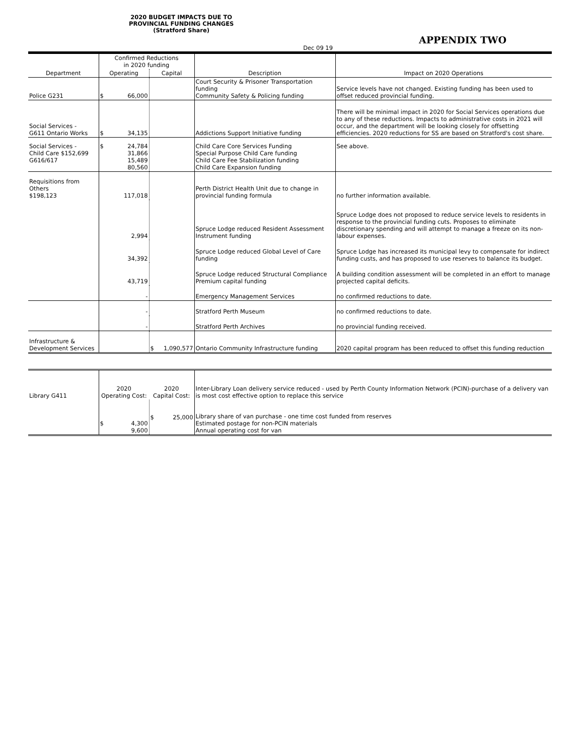2020 BUDGET IMPACTS DUE TO
PROVINCIAL FUNDING CHANGES
(Stratford Share)
APPENDIX TWO
Dec 09 19
| | Confirmed Reductions in 2020 funding | | | |
| --- | --- | --- | --- | --- |
| Department | Operating | Capital | Description | Impact on 2020 Operations |
| Police G231 | $ 66,000 | | Court Security & Prisoner Transportation funding Community Safety & Policing funding | Service levels have not changed. Existing funding has been used to offset reduced provincial funding. |
| Social Services - G611 Ontario Works | $ 34,135 | | Addictions Support Initiative funding | There will be minimal impact in 2020 for Social Services operations due to any of these reductions. Impacts to administrative costs in 2021 will occur, and the department will be looking closely for offsetting efficiencies. 2020 reductions for SS are based on Stratford's cost share. |
| Social Services - Child Care $152,699 G616/617 | $ 24,784 31,866 15,489 80,560 | | Child Care Core Services Funding Special Purpose Child Care funding Child Care Fee Stabilization funding Child Care Expansion funding | See above. |
| Requisitions from Others $198,123 | 117,018 | | Perth District Health Unit due to change in provincial funding formula | no further information available. |
| | 2,994 | | Spruce Lodge reduced Resident Assessment Instrument funding | Spruce Lodge does not proposed to reduce service levels to residents in response to the provincial funding cuts. Proposes to eliminate discretionary spending and will attempt to manage a freeze on its non-labour expenses. |
| | 34,392 | | Spruce Lodge reduced Global Level of Care funding | Spruce Lodge has increased its municipal levy to compensate for indirect funding custs, and has proposed to use reserves to balance its budget. |
| | 43,719 | | Spruce Lodge reduced Structural Compliance Premium capital funding | A building condition assessment will be completed in an effort to manage projected capital deficits. |
| | - | | Emergency Management Services | no confirmed reductions to date. |
| | - | | Stratford Perth Museum | no confirmed reductions to date. |
| | - | | Stratford Perth Archives | no provincial funding received. |
| Infrastructure & Development Services | | $ 1,090,577 | Ontario Community Infrastructure funding | 2020 capital program has been reduced to offset this funding reduction |
| Library G411 | 2020 Operating Cost: | 2020 Capital Cost: | Inter-Library Loan delivery service reduced - used by Perth County Information Network (PCIN)-purchase of a delivery van is most cost effective option to replace this service |
| | $ 4,300 9,600 | $ 25,000 | Library share of van purchase - one time cost funded from reserves Estimated postage for non-PCIN materials Annual operating cost for van |